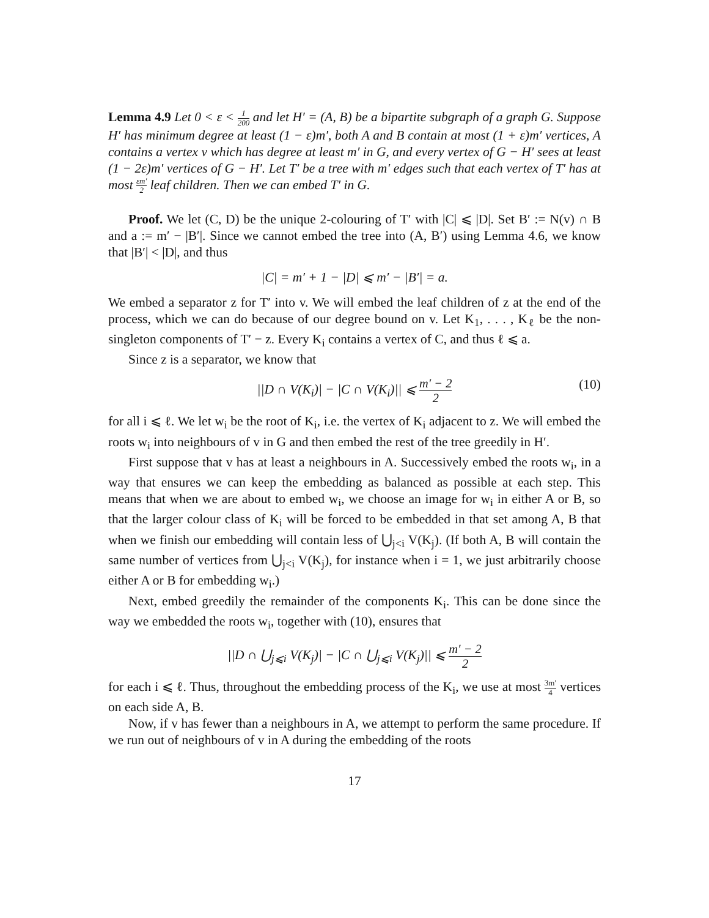Lemma 4.9 Let 0 < ε < 1 200 and let H′ = (A, B) be a bipartite subgraph of a graph G. Suppose H′ has minimum degree at least (1 − ε)m′, both A and B contain at most (1 + ε)m′ vertices, A contains a vertex v which has degree at least m′ in G, and every vertex of G − H′ sees at least (1 − 2ε)m′ vertices of G − H′. Let T′ be a tree with m′ edges such that each vertex of T′ has at most εm′ 2 leaf children. Then we can embed T′ in G.
Proof. We let (C, D) be the unique 2-colouring of T′ with |C| ⩽ |D|. Set B′ := N(v) ∩ B and a := m′ − |B′|. Since we cannot embed the tree into (A, B′) using Lemma 4.6, we know that |B′| < |D|, and thus
|C| = m′ + 1 − |D| ⩽ m′ − |B′| = a.
We embed a separator z for T′ into v. We will embed the leaf children of z at the end of the process, which we can do because of our degree bound on v. Let K<sub>1</sub>, . . . , K<sub>ℓ</sub> be the non-singleton components of T′ − z. Every K<sub>i</sub> contains a vertex of C, and thus ℓ ⩽ a.
Since z is a separator, we know that
||D ∩ V(K<sub>i</sub>)| − |C ∩ V(K<sub>i</sub>)|| ⩽ m′ − 2 2
(10)
for all i ⩽ ℓ. We let w<sub>i</sub> be the root of K<sub>i</sub>, i.e. the vertex of K<sub>i</sub> adjacent to z. We will embed the roots w<sub>i</sub> into neighbours of v in G and then embed the rest of the tree greedily in H′.
First suppose that v has at least a neighbours in A. Successively embed the roots w<sub>i</sub>, in a way that ensures we can keep the embedding as balanced as possible at each step. This means that when we are about to embed w<sub>i</sub>, we choose an image for w<sub>i</sub> in either A or B, so that the larger colour class of K<sub>i</sub> will be forced to be embedded in that set among A, B that when we finish our embedding will contain less of ⋃<sub>j<i</sub> V(K<sub>j</sub>). (If both A, B will contain the same number of vertices from ⋃<sub>j<i</sub> V(K<sub>j</sub>), for instance when i = 1, we just arbitrarily choose either A or B for embedding w<sub>i</sub>.)
Next, embed greedily the remainder of the components K<sub>i</sub>. This can be done since the way we embedded the roots w<sub>i</sub>, together with (10), ensures that
||D ∩ ⋃<sub>j⩽i</sub> V(K<sub>j</sub>)| − |C ∩ ⋃<sub>j⩽i</sub> V(K<sub>j</sub>)|| ⩽ m′ − 2 2
for each i ⩽ ℓ. Thus, throughout the embedding process of the K<sub>i</sub>, we use at most 3m′ 4 vertices on each side A, B.
Now, if v has fewer than a neighbours in A, we attempt to perform the same procedure. If we run out of neighbours of v in A during the embedding of the roots
17